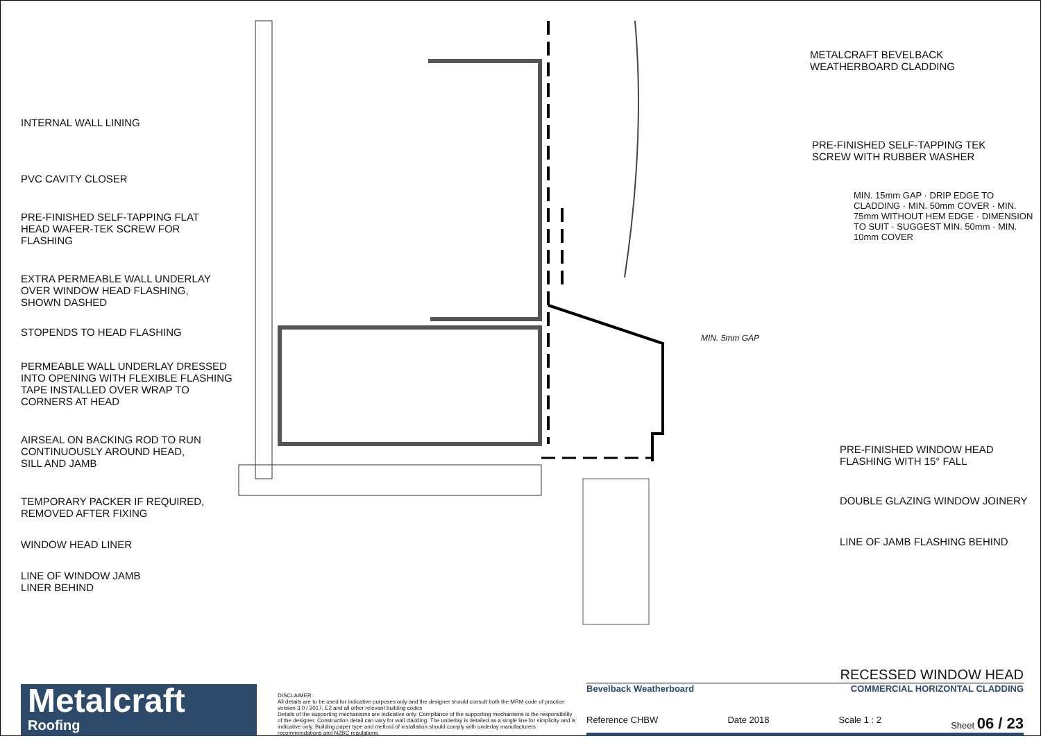INTERNAL WALL LINING
PVC CAVITY CLOSER
PRE-FINISHED SELF-TAPPING FLAT
HEAD WAFER-TEK SCREW FOR
FLASHING
EXTRA PERMEABLE WALL UNDERLAY
OVER WINDOW HEAD FLASHING,
SHOWN DASHED
STOPENDS TO HEAD FLASHING
PERMEABLE WALL UNDERLAY DRESSED
INTO OPENING WITH FLEXIBLE FLASHING
TAPE INSTALLED OVER WRAP TO
CORNERS AT HEAD
AIRSEAL ON BACKING ROD TO RUN
CONTINUOUSLY AROUND HEAD,
SILL AND JAMB
TEMPORARY PACKER IF REQUIRED,
REMOVED AFTER FIXING
WINDOW HEAD LINER
LINE OF WINDOW JAMB
LINER BEHIND
MIN. 5mm GAP
METALCRAFT BEVELBACK
WEATHERBOARD CLADDING
PRE-FINISHED SELF-TAPPING TEK
SCREW WITH RUBBER WASHER
MIN. 15mm GAP · DRIP EDGE TO CLADDING · MIN. 50mm COVER · MIN. 75mm WITHOUT HEM EDGE · DIMENSION TO SUIT · SUGGEST MIN. 50mm · MIN. 10mm COVER
PRE-FINISHED WINDOW HEAD
FLASHING WITH 15° FALL
DOUBLE GLAZING WINDOW JOINERY
LINE OF JAMB FLASHING BEHIND
Metalcraft
Roofing
DISCLAIMER:
All details are to be used for indicative purposes only and the designer should consult both the MRM code of practice version 3.0 / 2017, E2 and all other relevant building codes
Details of the supporting mechanisms are indicative only. Compliance of the supporting mechanisms is the responsibility of the designer. Construction detail can vary for wall cladding. The underlay is detailed as a single line for simplicity and is indicative only. Building paper type and method of installation should comply with underlay manufacturers recommendations and NZBC regulations.
RECESSED WINDOW HEAD
Bevelback Weatherboard COMMERCIAL HORIZONTAL CLADDING
Reference CHBW Date 2018 Scale 1 : 2 Sheet 06 / 23